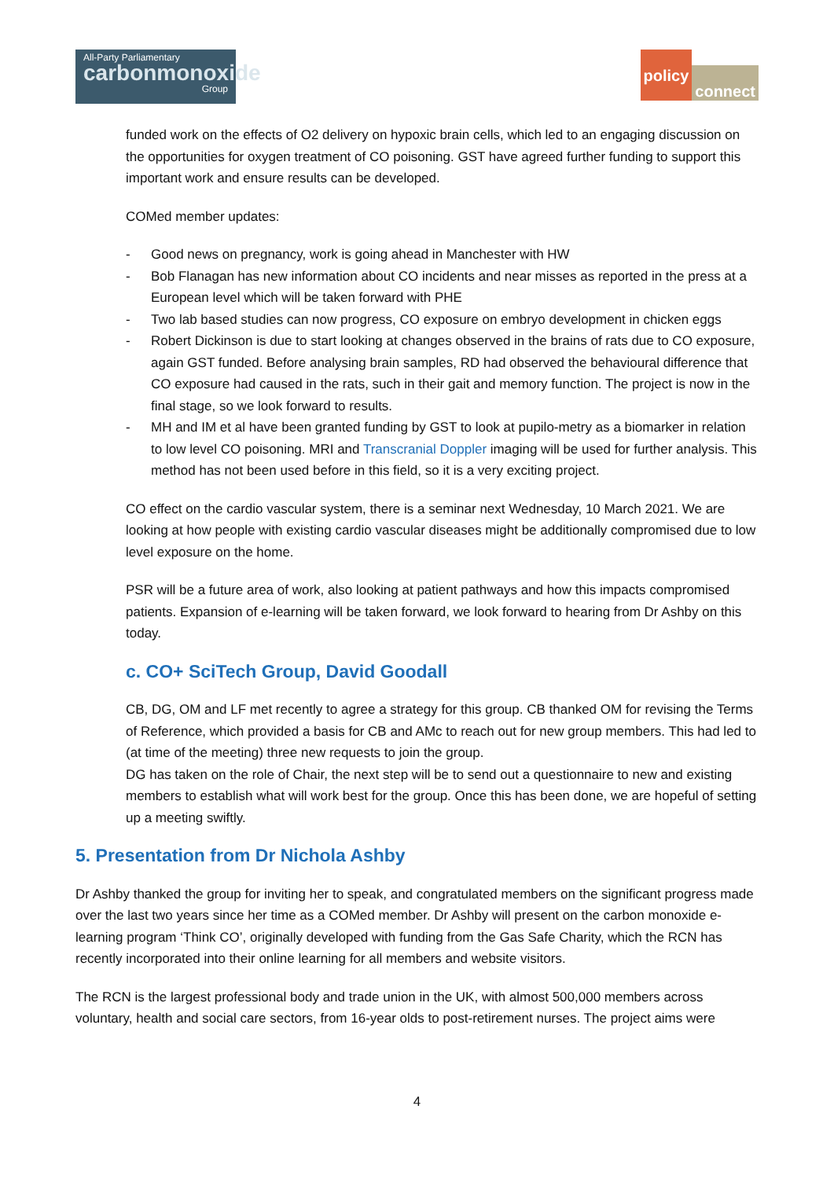All-Party Parliamentary
carbonmonoxide
Group
policy connect
funded work on the effects of O2 delivery on hypoxic brain cells, which led to an engaging discussion on the opportunities for oxygen treatment of CO poisoning. GST have agreed further funding to support this important work and ensure results can be developed.
COMed member updates:
- Good news on pregnancy, work is going ahead in Manchester with HW
- Bob Flanagan has new information about CO incidents and near misses as reported in the press at a European level which will be taken forward with PHE
- Two lab based studies can now progress, CO exposure on embryo development in chicken eggs
- Robert Dickinson is due to start looking at changes observed in the brains of rats due to CO exposure, again GST funded. Before analysing brain samples, RD had observed the behavioural difference that CO exposure had caused in the rats, such in their gait and memory function. The project is now in the final stage, so we look forward to results.
- MH and IM et al have been granted funding by GST to look at pupilo-metry as a biomarker in relation to low level CO poisoning. MRI and Transcranial Doppler imaging will be used for further analysis. This method has not been used before in this field, so it is a very exciting project.
CO effect on the cardio vascular system, there is a seminar next Wednesday, 10 March 2021. We are looking at how people with existing cardio vascular diseases might be additionally compromised due to low level exposure on the home.
PSR will be a future area of work, also looking at patient pathways and how this impacts compromised patients. Expansion of e-learning will be taken forward, we look forward to hearing from Dr Ashby on this today.
c. CO+ SciTech Group, David Goodall
CB, DG, OM and LF met recently to agree a strategy for this group. CB thanked OM for revising the Terms of Reference, which provided a basis for CB and AMc to reach out for new group members. This had led to (at time of the meeting) three new requests to join the group.
DG has taken on the role of Chair, the next step will be to send out a questionnaire to new and existing members to establish what will work best for the group. Once this has been done, we are hopeful of setting up a meeting swiftly.
5. Presentation from Dr Nichola Ashby
Dr Ashby thanked the group for inviting her to speak, and congratulated members on the significant progress made over the last two years since her time as a COMed member. Dr Ashby will present on the carbon monoxide e-learning program ‘Think CO’, originally developed with funding from the Gas Safe Charity, which the RCN has recently incorporated into their online learning for all members and website visitors.
The RCN is the largest professional body and trade union in the UK, with almost 500,000 members across voluntary, health and social care sectors, from 16-year olds to post-retirement nurses. The project aims were
4